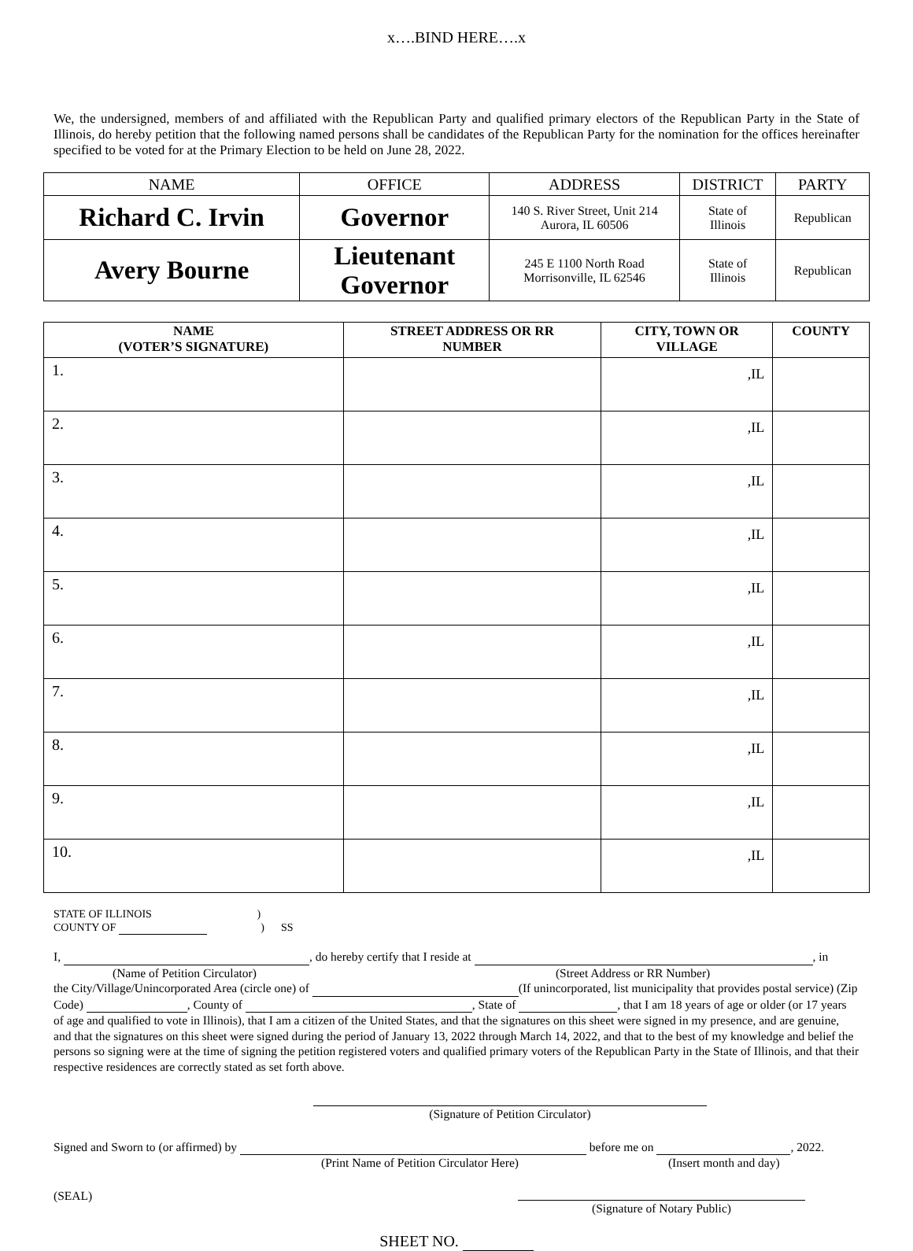x….BIND HERE….x
We, the undersigned, members of and affiliated with the Republican Party and qualified primary electors of the Republican Party in the State of Illinois, do hereby petition that the following named persons shall be candidates of the Republican Party for the nomination for the offices hereinafter specified to be voted for at the Primary Election to be held on June 28, 2022.
| NAME | OFFICE | ADDRESS | DISTRICT | PARTY |
| --- | --- | --- | --- | --- |
| Richard C. Irvin | Governor | 140 S. River Street, Unit 214 Aurora, IL 60506 | State of Illinois | Republican |
| Avery Bourne | Lieutenant Governor | 245 E 1100 North Road Morrisonville, IL 62546 | State of Illinois | Republican |
| NAME (VOTER’S SIGNATURE) | STREET ADDRESS OR RR NUMBER | CITY, TOWN OR VILLAGE | COUNTY |
| --- | --- | --- | --- |
| 1. | | ,IL | |
| 2. | | ,IL | |
| 3. | | ,IL | |
| 4. | | ,IL | |
| 5. | | ,IL | |
| 6. | | ,IL | |
| 7. | | ,IL | |
| 8. | | ,IL | |
| 9. | | ,IL | |
| 10. | | ,IL | |
STATE OF ILLINOIS )
COUNTY OF ) SS
I, , do hereby certify that I reside at , in
(Name of Petition Circulator) (Street Address or RR Number)
the City/Village/Unincorporated Area (circle one) of (If unincorporated, list municipality that provides postal service) (Zip Code) , County of , State of , that I am 18 years of age or older (or 17 years of age and qualified to vote in Illinois), that I am a citizen of the United States, and that the signatures on this sheet were signed in my presence, and are genuine, and that the signatures on this sheet were signed during the period of January 13, 2022 through March 14, 2022, and that to the best of my knowledge and belief the persons so signing were at the time of signing the petition registered voters and qualified primary voters of the Republican Party in the State of Illinois, and that their respective residences are correctly stated as set forth above.
(Signature of Petition Circulator)
Signed and Sworn to (or affirmed) by before me on , 2022.
(Print Name of Petition Circulator Here) (Insert month and day)
(SEAL)
(Signature of Notary Public)
SHEET NO.